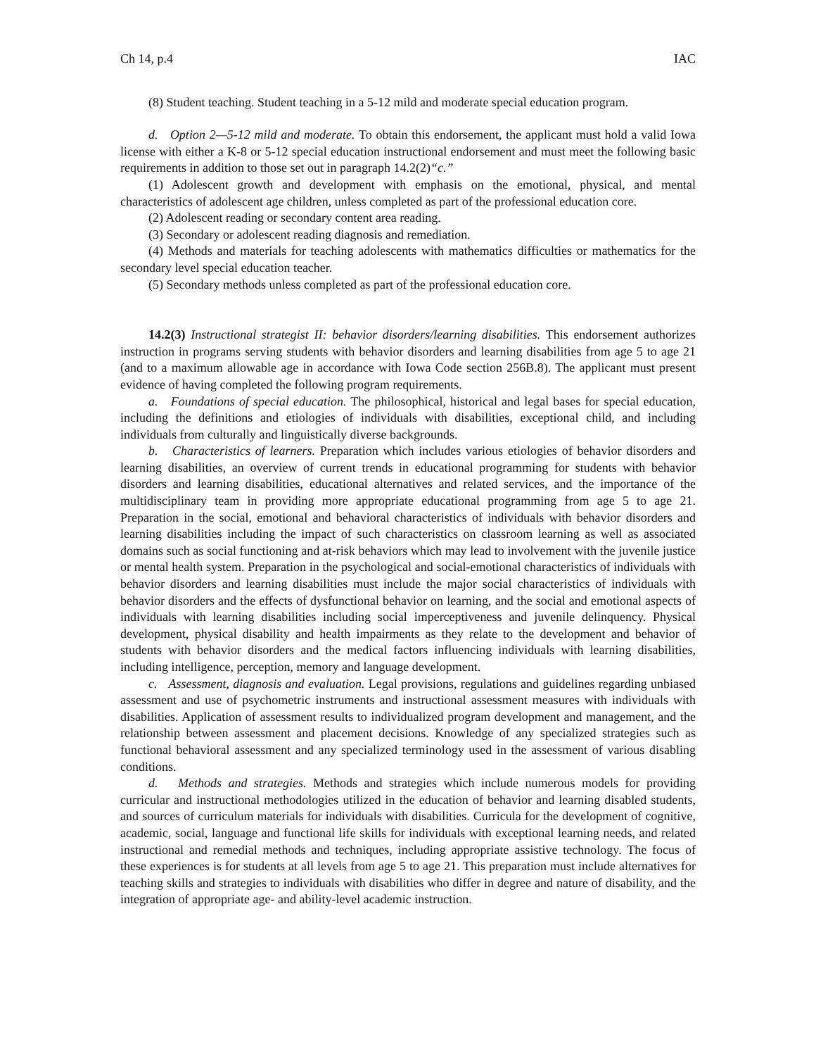Ch 14, p.4 IAC
(8) Student teaching. Student teaching in a 5-12 mild and moderate special education program.
d. Option 2—5-12 mild and moderate. To obtain this endorsement, the applicant must hold a valid Iowa license with either a K-8 or 5-12 special education instructional endorsement and must meet the following basic requirements in addition to those set out in paragraph 14.2(2)“c.”
(1) Adolescent growth and development with emphasis on the emotional, physical, and mental characteristics of adolescent age children, unless completed as part of the professional education core.
(2) Adolescent reading or secondary content area reading.
(3) Secondary or adolescent reading diagnosis and remediation.
(4) Methods and materials for teaching adolescents with mathematics difficulties or mathematics for the secondary level special education teacher.
(5) Secondary methods unless completed as part of the professional education core.
14.2(3) Instructional strategist II: behavior disorders/learning disabilities. This endorsement authorizes instruction in programs serving students with behavior disorders and learning disabilities from age 5 to age 21 (and to a maximum allowable age in accordance with Iowa Code section 256B.8). The applicant must present evidence of having completed the following program requirements.
a. Foundations of special education. The philosophical, historical and legal bases for special education, including the definitions and etiologies of individuals with disabilities, exceptional child, and including individuals from culturally and linguistically diverse backgrounds.
b. Characteristics of learners. Preparation which includes various etiologies of behavior disorders and learning disabilities, an overview of current trends in educational programming for students with behavior disorders and learning disabilities, educational alternatives and related services, and the importance of the multidisciplinary team in providing more appropriate educational programming from age 5 to age 21. Preparation in the social, emotional and behavioral characteristics of individuals with behavior disorders and learning disabilities including the impact of such characteristics on classroom learning as well as associated domains such as social functioning and at-risk behaviors which may lead to involvement with the juvenile justice or mental health system. Preparation in the psychological and social-emotional characteristics of individuals with behavior disorders and learning disabilities must include the major social characteristics of individuals with behavior disorders and the effects of dysfunctional behavior on learning, and the social and emotional aspects of individuals with learning disabilities including social imperceptiveness and juvenile delinquency. Physical development, physical disability and health impairments as they relate to the development and behavior of students with behavior disorders and the medical factors influencing individuals with learning disabilities, including intelligence, perception, memory and language development.
c. Assessment, diagnosis and evaluation. Legal provisions, regulations and guidelines regarding unbiased assessment and use of psychometric instruments and instructional assessment measures with individuals with disabilities. Application of assessment results to individualized program development and management, and the relationship between assessment and placement decisions. Knowledge of any specialized strategies such as functional behavioral assessment and any specialized terminology used in the assessment of various disabling conditions.
d. Methods and strategies. Methods and strategies which include numerous models for providing curricular and instructional methodologies utilized in the education of behavior and learning disabled students, and sources of curriculum materials for individuals with disabilities. Curricula for the development of cognitive, academic, social, language and functional life skills for individuals with exceptional learning needs, and related instructional and remedial methods and techniques, including appropriate assistive technology. The focus of these experiences is for students at all levels from age 5 to age 21. This preparation must include alternatives for teaching skills and strategies to individuals with disabilities who differ in degree and nature of disability, and the integration of appropriate age- and ability-level academic instruction.